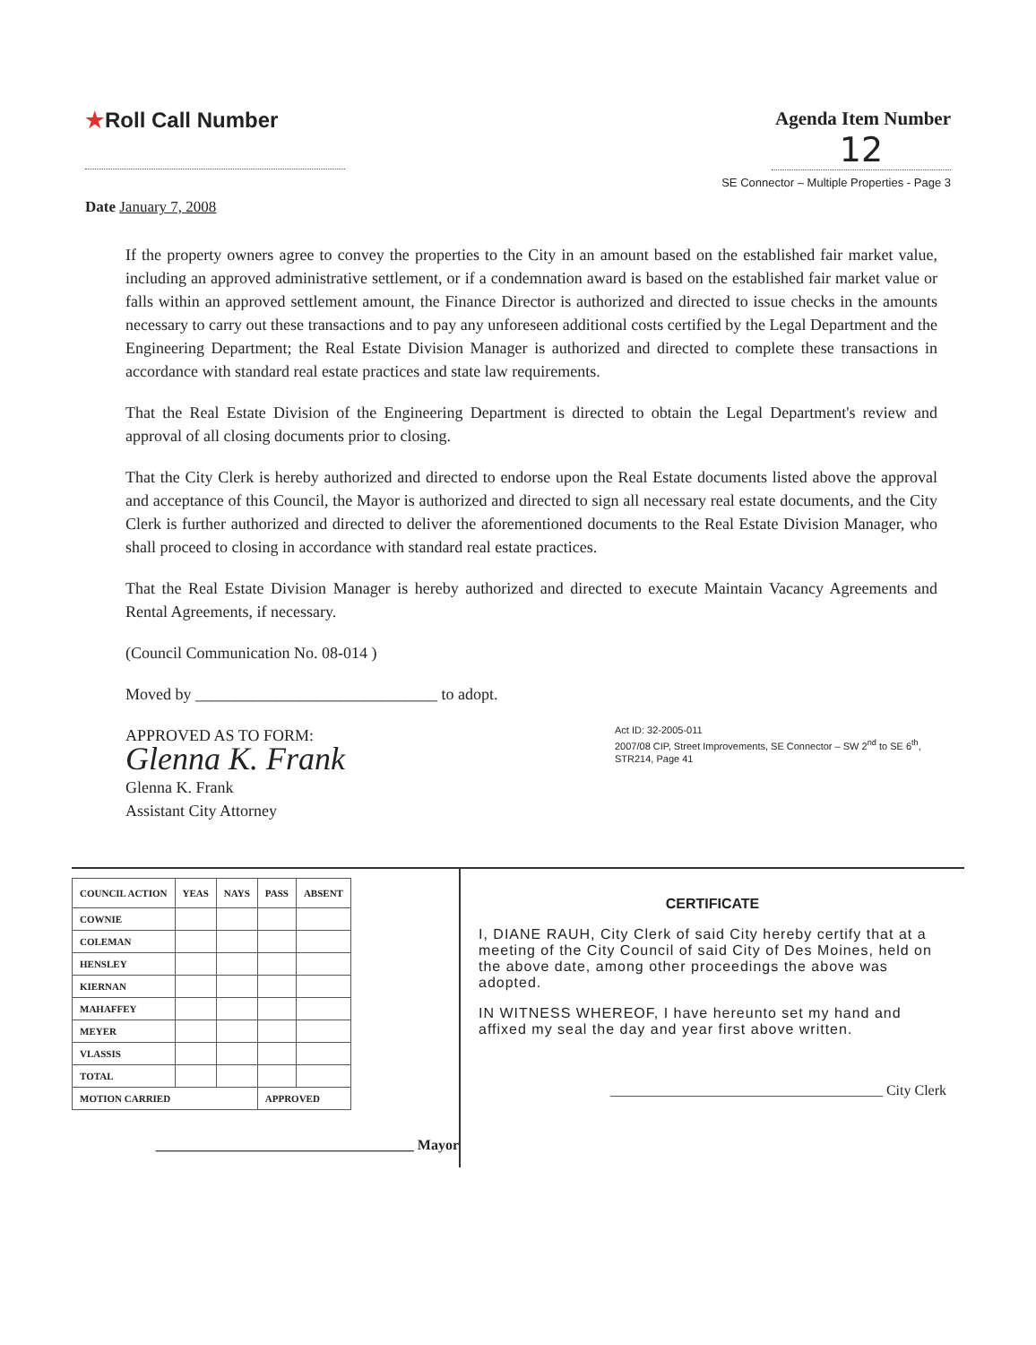★Roll Call Number Agenda Item Number
12
SE Connector – Multiple Properties - Page 3
Date January 7, 2008
If the property owners agree to convey the properties to the City in an amount based on the established fair market value, including an approved administrative settlement, or if a condemnation award is based on the established fair market value or falls within an approved settlement amount, the Finance Director is authorized and directed to issue checks in the amounts necessary to carry out these transactions and to pay any unforeseen additional costs certified by the Legal Department and the Engineering Department; the Real Estate Division Manager is authorized and directed to complete these transactions in accordance with standard real estate practices and state law requirements.
That the Real Estate Division of the Engineering Department is directed to obtain the Legal Department's review and approval of all closing documents prior to closing.
That the City Clerk is hereby authorized and directed to endorse upon the Real Estate documents listed above the approval and acceptance of this Council, the Mayor is authorized and directed to sign all necessary real estate documents, and the City Clerk is further authorized and directed to deliver the aforementioned documents to the Real Estate Division Manager, who shall proceed to closing in accordance with standard real estate practices.
That the Real Estate Division Manager is hereby authorized and directed to execute Maintain Vacancy Agreements and Rental Agreements, if necessary.
(Council Communication No. 08-014 )
Moved by ______________________________ to adopt.
APPROVED AS TO FORM:
Glenna K. Frank
Glenna K. Frank
Assistant City Attorney
Act ID: 32-2005-011
2007/08 CIP, Street Improvements, SE Connector – SW 2<sup>nd</sup> to SE 6<sup>th</sup>, STR214, Page 41
| COUNCIL ACTION | YEAS | NAYS | PASS | ABSENT |
| --- | --- | --- | --- | --- |
| COWNIE | | | | |
| COLEMAN | | | | |
| HENSLEY | | | | |
| KIERNAN | | | | |
| MAHAFFEY | | | | |
| MEYER | | | | |
| VLASSIS | | | | |
| TOTAL | | | | |
| MOTION CARRIED | | | APPROVED | |
____________________________________ Mayor
CERTIFICATE
I, DIANE RAUH, City Clerk of said City hereby certify that at a meeting of the City Council of said City of Des Moines, held on the above date, among other proceedings the above was adopted.
IN WITNESS WHEREOF, I have hereunto set my hand and affixed my seal the day and year first above written.
______________________________________ City Clerk